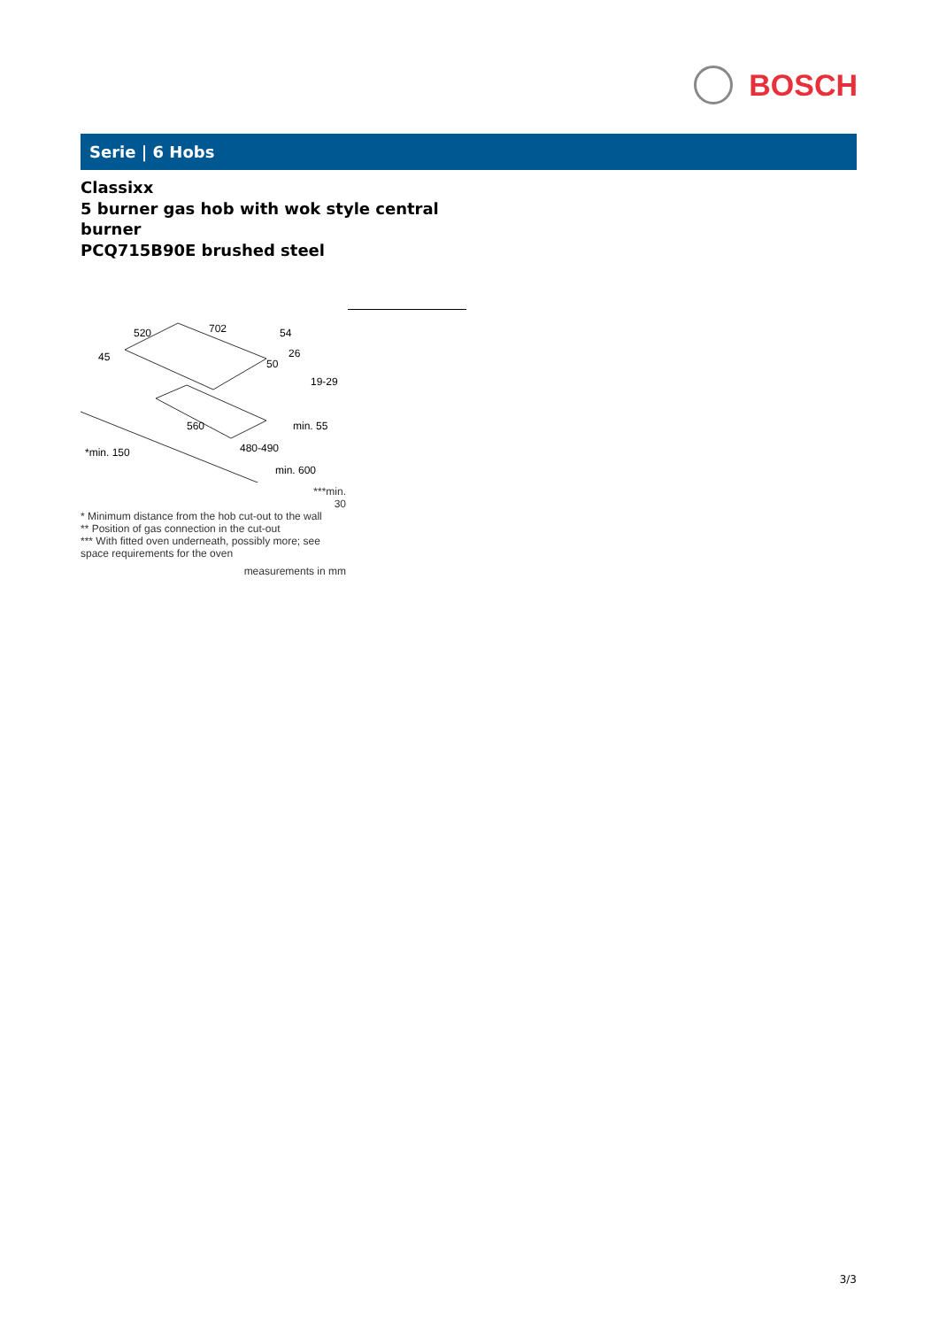BOSCH
Serie | 6 Hobs
Classixx
5 burner gas hob with wok style central burner
PCQ715B90E brushed steel
520
702
54
45
50
26
19-29
560
min. 55
*min. 150
480-490
min. 600
***min.
30
* Minimum distance from the hob cut-out to the wall
** Position of gas connection in the cut-out
*** With fitted oven underneath, possibly more; see space requirements for the oven
measurements in mm
3/3